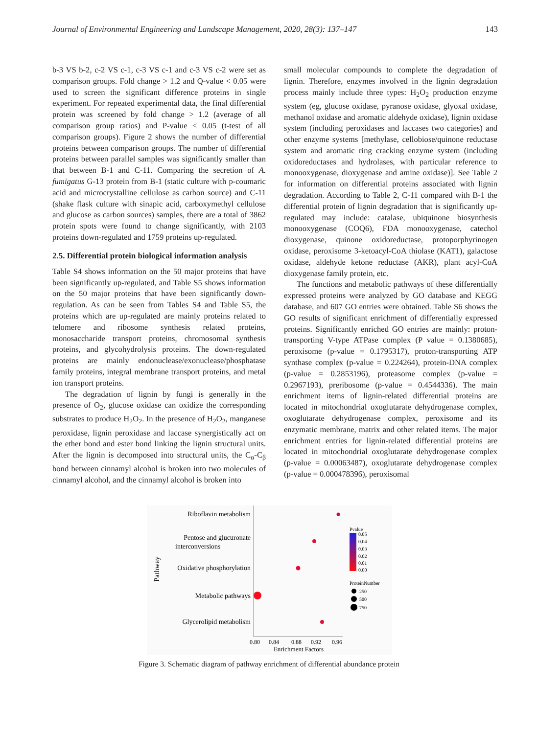Journal of Environmental Engineering and Landscape Management, 2020, 28(3): 137–147 143
b-3 VS b-2, c-2 VS c-1, c-3 VS c-1 and c-3 VS c-2 were set as comparison groups. Fold change > 1.2 and Q-value < 0.05 were used to screen the significant difference proteins in single experiment. For repeated experimental data, the final differential protein was screened by fold change > 1.2 (average of all comparison group ratios) and P-value < 0.05 (t-test of all comparison groups). Figure 2 shows the number of differential proteins between comparison groups. The number of differential proteins between parallel samples was significantly smaller than that between B-1 and C-11. Comparing the secretion of A. fumigatus G-13 protein from B-1 (static culture with p-coumaric acid and microcrystalline cellulose as carbon source) and C-11 (shake flask culture with sinapic acid, carboxymethyl cellulose and glucose as carbon sources) samples, there are a total of 3862 protein spots were found to change significantly, with 2103 proteins down-regulated and 1759 proteins up-regulated.
2.5. Differential protein biological information analysis
Table S4 shows information on the 50 major proteins that have been significantly up-regulated, and Table S5 shows information on the 50 major proteins that have been significantly down-regulation. As can be seen from Tables S4 and Table S5, the proteins which are up-regulated are mainly proteins related to telomere and ribosome synthesis related proteins, monosaccharide transport proteins, chromosomal synthesis proteins, and glycohydrolysis proteins. The down-regulated proteins are mainly endonuclease/exonuclease/phosphatase family proteins, integral membrane transport proteins, and metal ion transport proteins.
The degradation of lignin by fungi is generally in the presence of O<sub>2</sub>, glucose oxidase can oxidize the corresponding substrates to produce H<sub>2</sub>O<sub>2</sub>. In the presence of H<sub>2</sub>O<sub>2</sub>, manganese peroxidase, lignin peroxidase and laccase synergistically act on the ether bond and ester bond linking the lignin structural units. After the lignin is decomposed into structural units, the C<sub>α</sub>-C<sub>β</sub> bond between cinnamyl alcohol is broken into two molecules of cinnamyl alcohol, and the cinnamyl alcohol is broken into
small molecular compounds to complete the degradation of lignin. Therefore, enzymes involved in the lignin degradation process mainly include three types: H<sub>2</sub>O<sub>2</sub> production enzyme system (eg, glucose oxidase, pyranose oxidase, glyoxal oxidase, methanol oxidase and aromatic aldehyde oxidase), lignin oxidase system (including peroxidases and laccases two categories) and other enzyme systems [methylase, cellobiose/quinone reductase system and aromatic ring cracking enzyme system (including oxidoreductases and hydrolases, with particular reference to monooxygenase, dioxygenase and amine oxidase)]. See Table 2 for information on differential proteins associated with lignin degradation. According to Table 2, C-11 compared with B-1 the differential protein of lignin degradation that is significantly up-regulated may include: catalase, ubiquinone biosynthesis monooxygenase (COQ6), FDA monooxygenase, catechol dioxygenase, quinone oxidoreductase, protoporphyrinogen oxidase, peroxisome 3-ketoacyl-CoA thiolase (KAT1), galactose oxidase, aldehyde ketone reductase (AKR), plant acyl-CoA dioxygenase family protein, etc.
The functions and metabolic pathways of these differentially expressed proteins were analyzed by GO database and KEGG database, and 607 GO entries were obtained. Table S6 shows the GO results of significant enrichment of differentially expressed proteins. Significantly enriched GO entries are mainly: proton-transporting V-type ATPase complex (P value = 0.1380685), peroxisome (p-value = 0.1795317), proton-transporting ATP synthase complex (p-value = 0.224264), protein-DNA complex (p-value = 0.2853196), proteasome complex (p-value = 0.2967193), preribosome (p-value = 0.4544336). The main enrichment items of lignin-related differential proteins are located in mitochondrial oxoglutarate dehydrogenase complex, oxoglutarate dehydrogenase complex, peroxisome and its enzymatic membrane, matrix and other related items. The major enrichment entries for lignin-related differential proteins are located in mitochondrial oxoglutarate dehydrogenase complex (p-value = 0.00063487), oxoglutarate dehydrogenase complex (p-value = 0.000478396), peroxisomal
Riboflavin metabolism
Pentose and glucuronate
interconversions
Oxidative phosphorylation
Metabolic pathways
Glycerolipid metabolism
Pathway
0.80
0.84
0.88
0.92
0.96
Enrichment Factors
Pvalue
0.05
0.04
0.03
0.02
0.01
0.00
ProteinNumber
250
500
750
Figure 3. Schematic diagram of pathway enrichment of differential abundance protein